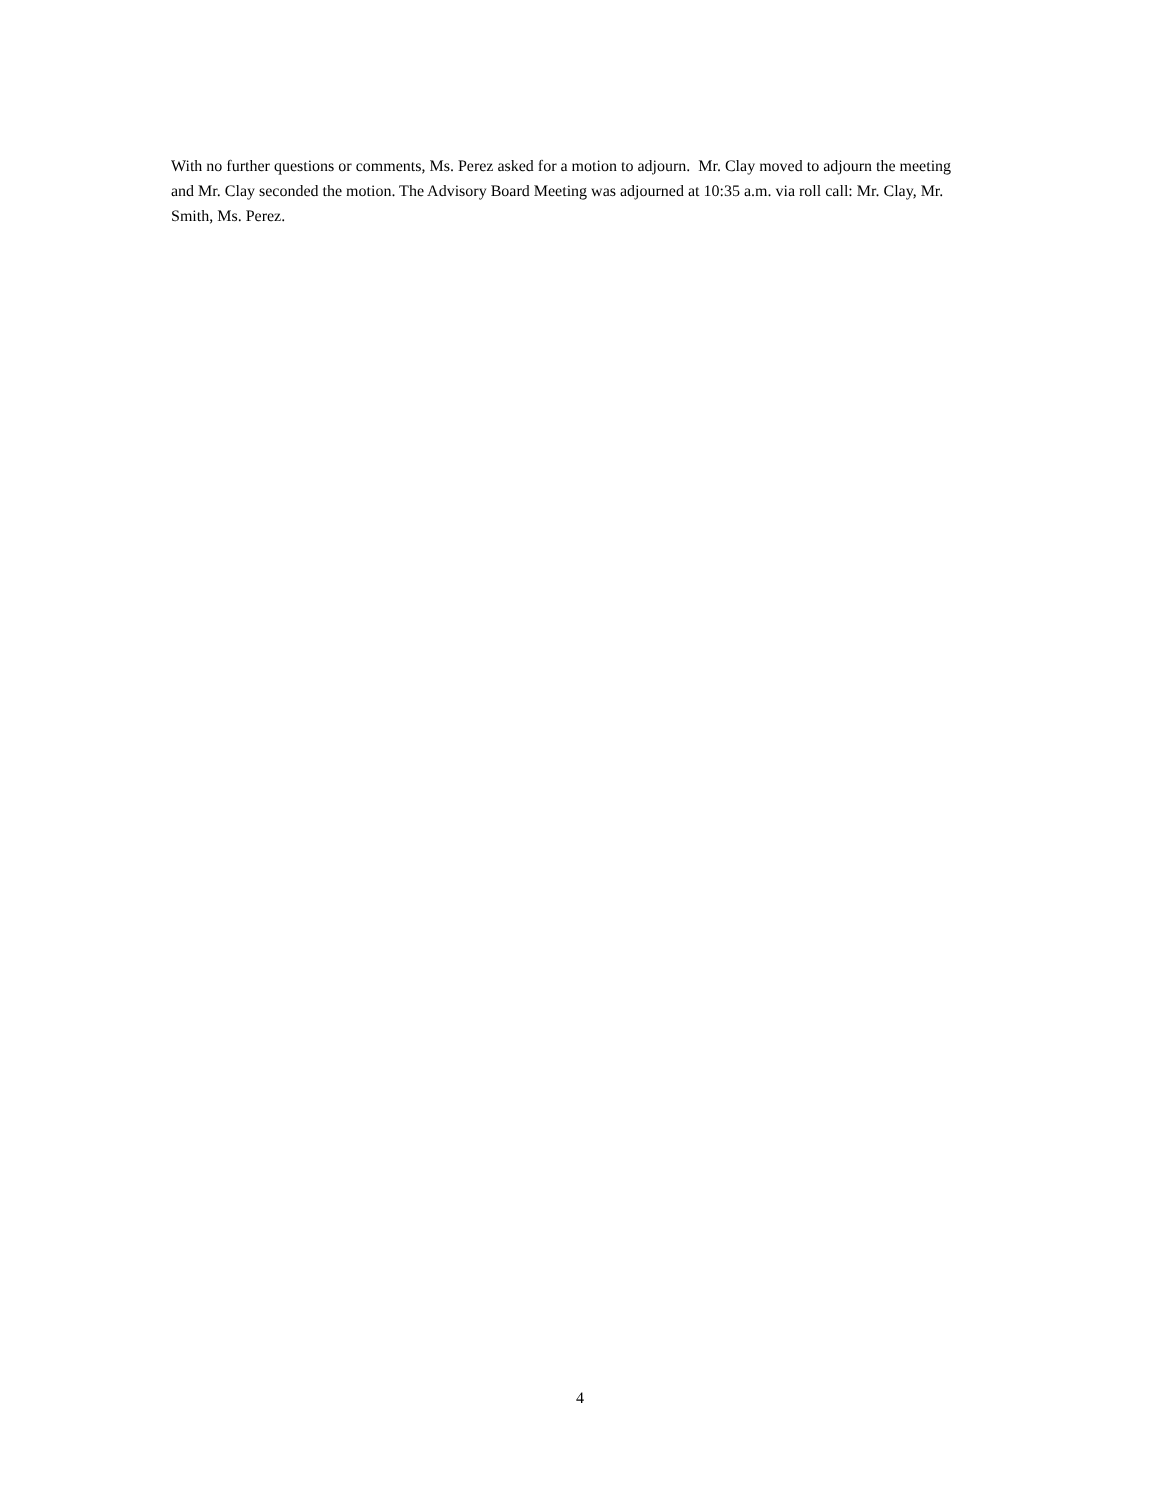With no further questions or comments, Ms. Perez asked for a motion to adjourn. Mr. Clay moved to adjourn the meeting and Mr. Clay seconded the motion. The Advisory Board Meeting was adjourned at 10:35 a.m. via roll call: Mr. Clay, Mr. Smith, Ms. Perez.
4